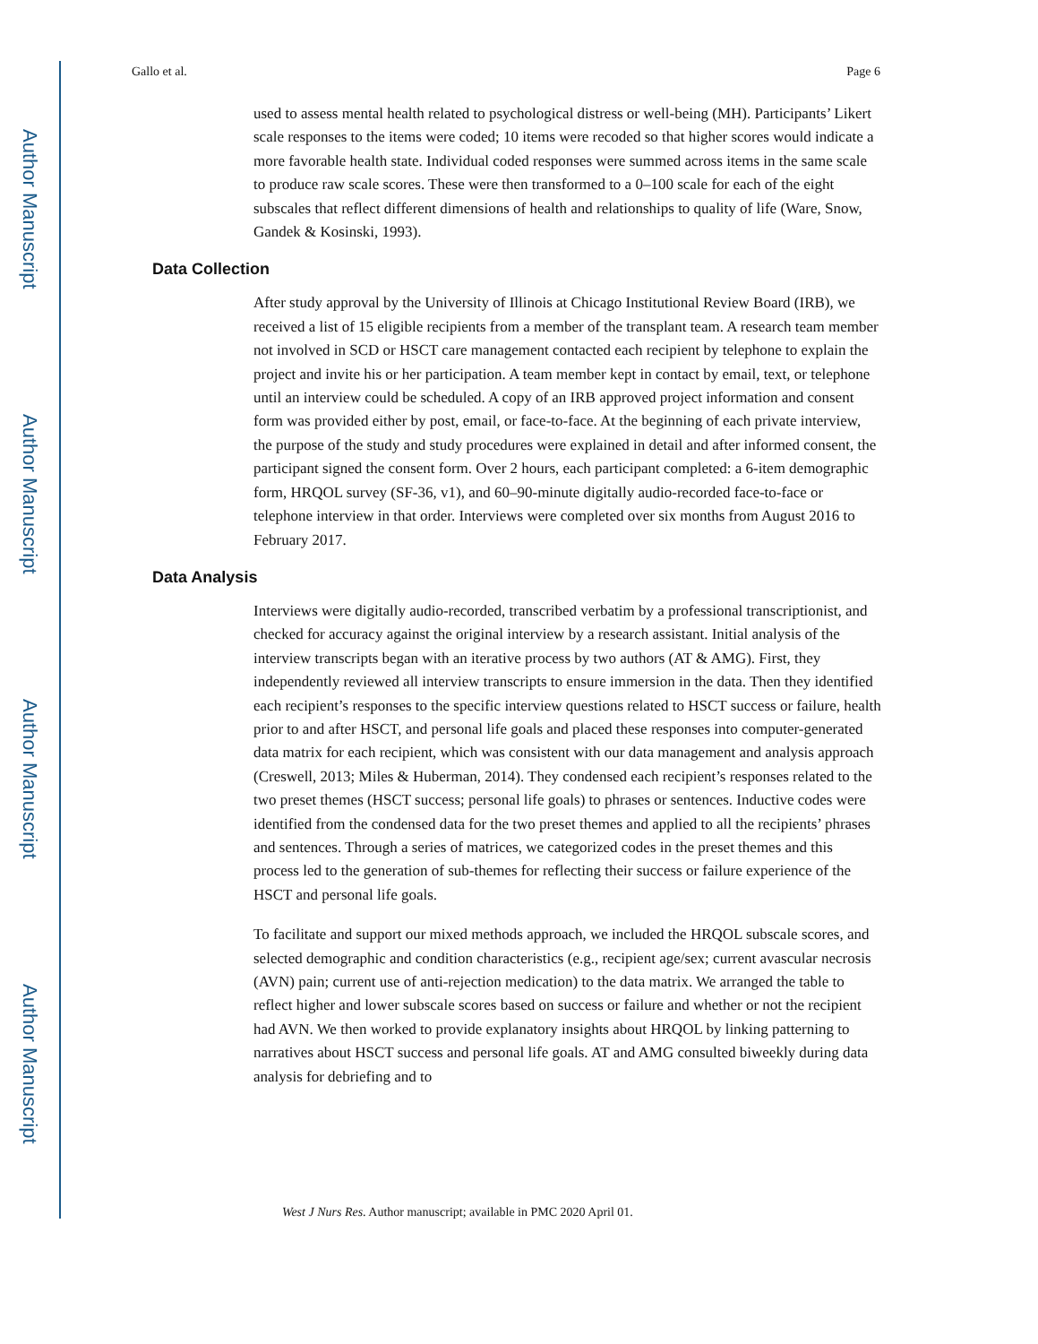Author Manuscript
Author Manuscript
Author Manuscript
Author Manuscript
Gallo et al. Page 6
used to assess mental health related to psychological distress or well-being (MH). Participants’ Likert scale responses to the items were coded; 10 items were recoded so that higher scores would indicate a more favorable health state. Individual coded responses were summed across items in the same scale to produce raw scale scores. These were then transformed to a 0–100 scale for each of the eight subscales that reflect different dimensions of health and relationships to quality of life (Ware, Snow, Gandek & Kosinski, 1993).
Data Collection
After study approval by the University of Illinois at Chicago Institutional Review Board (IRB), we received a list of 15 eligible recipients from a member of the transplant team. A research team member not involved in SCD or HSCT care management contacted each recipient by telephone to explain the project and invite his or her participation. A team member kept in contact by email, text, or telephone until an interview could be scheduled. A copy of an IRB approved project information and consent form was provided either by post, email, or face-to-face. At the beginning of each private interview, the purpose of the study and study procedures were explained in detail and after informed consent, the participant signed the consent form. Over 2 hours, each participant completed: a 6-item demographic form, HRQOL survey (SF-36, v1), and 60–90-minute digitally audio-recorded face-to-face or telephone interview in that order. Interviews were completed over six months from August 2016 to February 2017.
Data Analysis
Interviews were digitally audio-recorded, transcribed verbatim by a professional transcriptionist, and checked for accuracy against the original interview by a research assistant. Initial analysis of the interview transcripts began with an iterative process by two authors (AT & AMG). First, they independently reviewed all interview transcripts to ensure immersion in the data. Then they identified each recipient’s responses to the specific interview questions related to HSCT success or failure, health prior to and after HSCT, and personal life goals and placed these responses into computer-generated data matrix for each recipient, which was consistent with our data management and analysis approach (Creswell, 2013; Miles & Huberman, 2014). They condensed each recipient’s responses related to the two preset themes (HSCT success; personal life goals) to phrases or sentences. Inductive codes were identified from the condensed data for the two preset themes and applied to all the recipients’ phrases and sentences. Through a series of matrices, we categorized codes in the preset themes and this process led to the generation of sub-themes for reflecting their success or failure experience of the HSCT and personal life goals.
To facilitate and support our mixed methods approach, we included the HRQOL subscale scores, and selected demographic and condition characteristics (e.g., recipient age/sex; current avascular necrosis (AVN) pain; current use of anti-rejection medication) to the data matrix. We arranged the table to reflect higher and lower subscale scores based on success or failure and whether or not the recipient had AVN. We then worked to provide explanatory insights about HRQOL by linking patterning to narratives about HSCT success and personal life goals. AT and AMG consulted biweekly during data analysis for debriefing and to
West J Nurs Res. Author manuscript; available in PMC 2020 April 01.